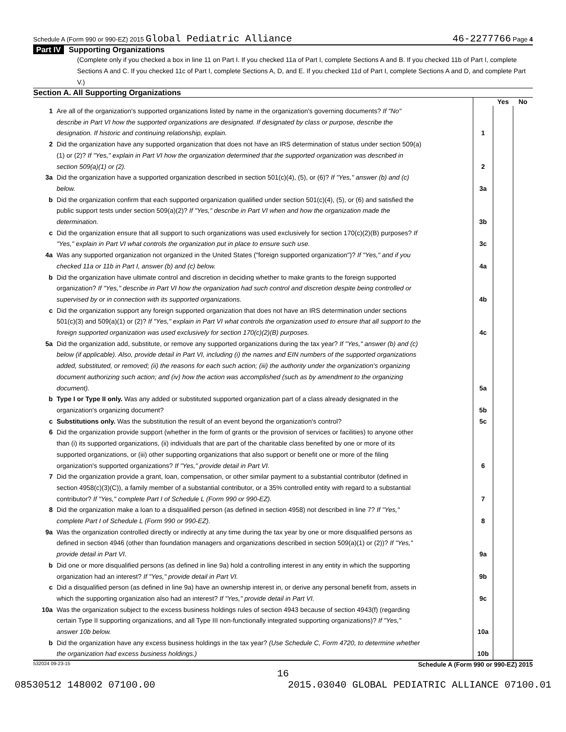Schedule A (Form 990 or 990-EZ) 2015 Global Pediatric Alliance 46-2277766 Page 4
Part IV Supporting Organizations
(Complete only if you checked a box in line 11 on Part I. If you checked 11a of Part I, complete Sections A and B. If you checked 11b of Part I, complete Sections A and C. If you checked 11c of Part I, complete Sections A, D, and E. If you checked 11d of Part I, complete Sections A and D, and complete Part V.)
Section A. All Supporting Organizations
| | | | Yes | No |
| 1 | Are all of the organization's supported organizations listed by name in the organization's governing documents? If "No" describe in Part VI how the supported organizations are designated. If designated by class or purpose, describe the designation. If historic and continuing relationship, explain. | 1 | | |
| 2 | Did the organization have any supported organization that does not have an IRS determination of status under section 509(a)(1) or (2)? If "Yes," explain in Part VI how the organization determined that the supported organization was described in section 509(a)(1) or (2). | 2 | | |
| 3a | Did the organization have a supported organization described in section 501(c)(4), (5), or (6)? If "Yes," answer (b) and (c) below. | 3a | | |
| b | Did the organization confirm that each supported organization qualified under section 501(c)(4), (5), or (6) and satisfied the public support tests under section 509(a)(2)? If "Yes," describe in Part VI when and how the organization made the determination. | 3b | | |
| c | Did the organization ensure that all support to such organizations was used exclusively for section 170(c)(2)(B) purposes? If "Yes," explain in Part VI what controls the organization put in place to ensure such use. | 3c | | |
| 4a | Was any supported organization not organized in the United States ("foreign supported organization")? If "Yes," and if you checked 11a or 11b in Part I, answer (b) and (c) below. | 4a | | |
| b | Did the organization have ultimate control and discretion in deciding whether to make grants to the foreign supported organization? If "Yes," describe in Part VI how the organization had such control and discretion despite being controlled or supervised by or in connection with its supported organizations. | 4b | | |
| c | Did the organization support any foreign supported organization that does not have an IRS determination under sections 501(c)(3) and 509(a)(1) or (2)? If "Yes," explain in Part VI what controls the organization used to ensure that all support to the foreign supported organization was used exclusively for section 170(c)(2)(B) purposes. | 4c | | |
| 5a | Did the organization add, substitute, or remove any supported organizations during the tax year? If "Yes," answer (b) and (c) below (if applicable). Also, provide detail in Part VI, including (i) the names and EIN numbers of the supported organizations added, substituted, or removed; (ii) the reasons for each such action; (iii) the authority under the organization's organizing document authorizing such action; and (iv) how the action was accomplished (such as by amendment to the organizing document). | 5a | | |
| b | Type I or Type II only. Was any added or substituted supported organization part of a class already designated in the organization's organizing document? | 5b | | |
| c | Substitutions only. Was the substitution the result of an event beyond the organization's control? | 5c | | |
| 6 | Did the organization provide support (whether in the form of grants or the provision of services or facilities) to anyone other than (i) its supported organizations, (ii) individuals that are part of the charitable class benefited by one or more of its supported organizations, or (iii) other supporting organizations that also support or benefit one or more of the filing organization's supported organizations? If "Yes," provide detail in Part VI. | 6 | | |
| 7 | Did the organization provide a grant, loan, compensation, or other similar payment to a substantial contributor (defined in section 4958(c)(3)(C)), a family member of a substantial contributor, or a 35% controlled entity with regard to a substantial contributor? If "Yes," complete Part I of Schedule L (Form 990 or 990-EZ). | 7 | | |
| 8 | Did the organization make a loan to a disqualified person (as defined in section 4958) not described in line 7? If "Yes," complete Part I of Schedule L (Form 990 or 990-EZ). | 8 | | |
| 9a | Was the organization controlled directly or indirectly at any time during the tax year by one or more disqualified persons as defined in section 4946 (other than foundation managers and organizations described in section 509(a)(1) or (2))? If "Yes," provide detail in Part VI. | 9a | | |
| b | Did one or more disqualified persons (as defined in line 9a) hold a controlling interest in any entity in which the supporting organization had an interest? If "Yes," provide detail in Part VI. | 9b | | |
| c | Did a disqualified person (as defined in line 9a) have an ownership interest in, or derive any personal benefit from, assets in which the supporting organization also had an interest? If "Yes," provide detail in Part VI. | 9c | | |
| 10a | Was the organization subject to the excess business holdings rules of section 4943 because of section 4943(f) (regarding certain Type II supporting organizations, and all Type III non-functionally integrated supporting organizations)? If "Yes," answer 10b below. | 10a | | |
| b | Did the organization have any excess business holdings in the tax year? (Use Schedule C, Form 4720, to determine whether the organization had excess business holdings.) | 10b | | |
532024 09-23-15 Schedule A (Form 990 or 990-EZ) 2015
16
08530512 148002 07100.00 2015.03040 GLOBAL PEDIATRIC ALLIANCE 07100.01